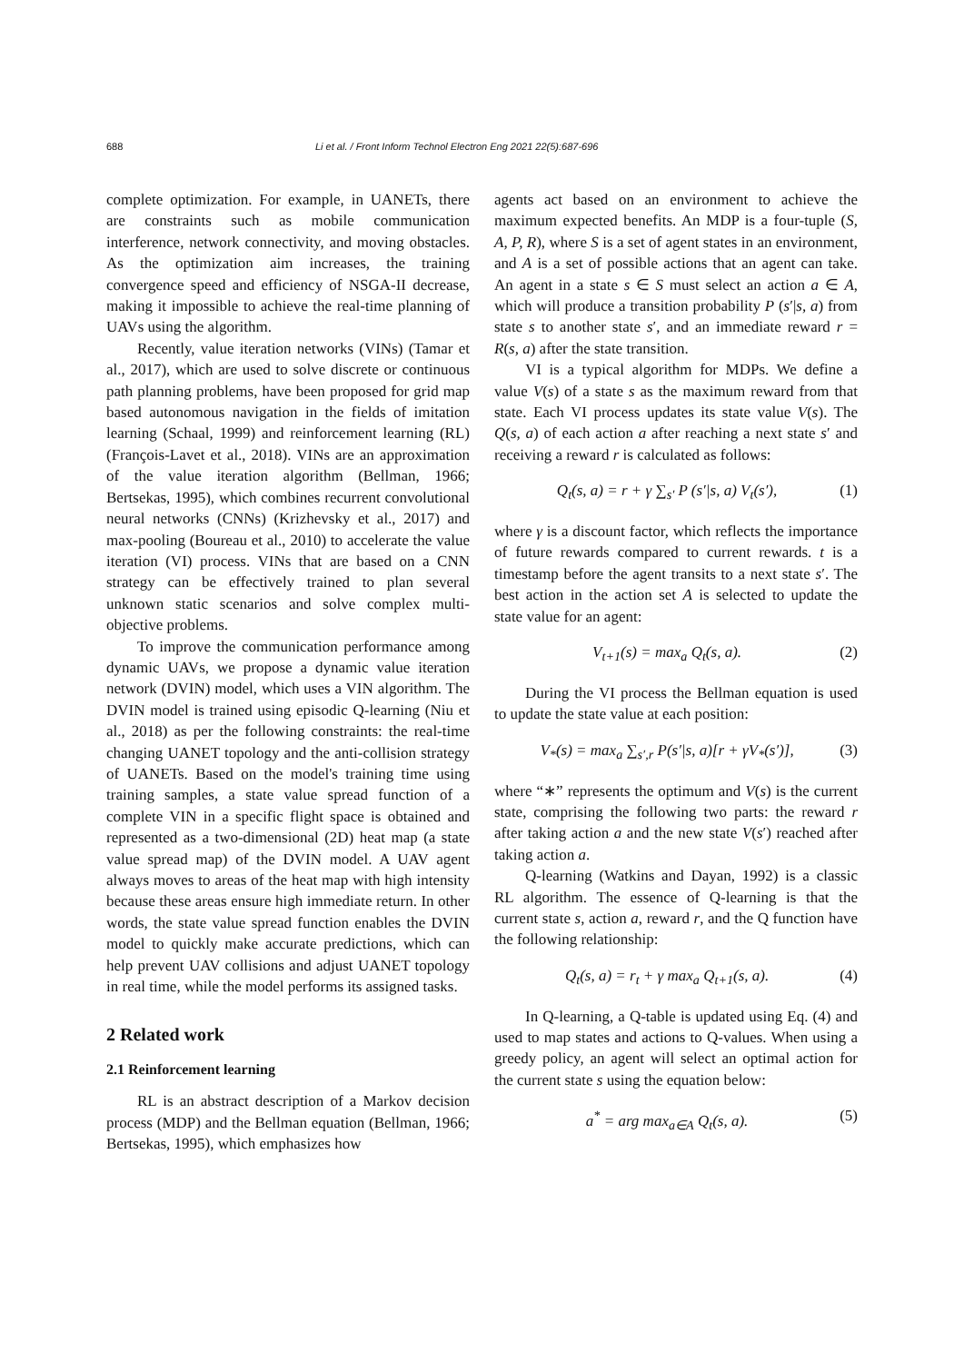688 Li et al. / Front Inform Technol Electron Eng 2021 22(5):687-696
complete optimization. For example, in UANETs, there are constraints such as mobile communication interference, network connectivity, and moving obstacles. As the optimization aim increases, the training convergence speed and efficiency of NSGA-II decrease, making it impossible to achieve the real-time planning of UAVs using the algorithm.
Recently, value iteration networks (VINs) (Tamar et al., 2017), which are used to solve discrete or continuous path planning problems, have been proposed for grid map based autonomous navigation in the fields of imitation learning (Schaal, 1999) and reinforcement learning (RL) (François-Lavet et al., 2018). VINs are an approximation of the value iteration algorithm (Bellman, 1966; Bertsekas, 1995), which combines recurrent convolutional neural networks (CNNs) (Krizhevsky et al., 2017) and max-pooling (Boureau et al., 2010) to accelerate the value iteration (VI) process. VINs that are based on a CNN strategy can be effectively trained to plan several unknown static scenarios and solve complex multi-objective problems.
To improve the communication performance among dynamic UAVs, we propose a dynamic value iteration network (DVIN) model, which uses a VIN algorithm. The DVIN model is trained using episodic Q-learning (Niu et al., 2018) as per the following constraints: the real-time changing UANET topology and the anti-collision strategy of UANETs. Based on the model's training time using training samples, a state value spread function of a complete VIN in a specific flight space is obtained and represented as a two-dimensional (2D) heat map (a state value spread map) of the DVIN model. A UAV agent always moves to areas of the heat map with high intensity because these areas ensure high immediate return. In other words, the state value spread function enables the DVIN model to quickly make accurate predictions, which can help prevent UAV collisions and adjust UANET topology in real time, while the model performs its assigned tasks.
2 Related work
2.1 Reinforcement learning
RL is an abstract description of a Markov decision process (MDP) and the Bellman equation (Bellman, 1966; Bertsekas, 1995), which emphasizes how
agents act based on an environment to achieve the maximum expected benefits. An MDP is a four-tuple (S, A, P, R), where S is a set of agent states in an environment, and A is a set of possible actions that an agent can take. An agent in a state s ∈ S must select an action a ∈ A, which will produce a transition probability P (s′|s, a) from state s to another state s′, and an immediate reward r = R(s, a) after the state transition.
VI is a typical algorithm for MDPs. We define a value V(s) of a state s as the maximum reward from that state. Each VI process updates its state value V(s). The Q(s, a) of each action a after reaching a next state s′ and receiving a reward r is calculated as follows:
Q<sub>t</sub>(s, a) = r + γ ∑<sub>s′</sub> P (s′|s, a) V<sub>t</sub>(s′), (1)
where γ is a discount factor, which reflects the importance of future rewards compared to current rewards. t is a timestamp before the agent transits to a next state s′. The best action in the action set A is selected to update the state value for an agent:
V<sub>t+1</sub>(s) = max<sub>a</sub> Q<sub>t</sub>(s, a). (2)
During the VI process the Bellman equation is used to update the state value at each position:
V<sub>*</sub>(s) = max<sub>a</sub> ∑<sub>s′,r</sub> P(s′|s, a)[r + γV<sub>*</sub>(s′)], (3)
where “∗” represents the optimum and V(s) is the current state, comprising the following two parts: the reward r after taking action a and the new state V(s′) reached after taking action a.
Q-learning (Watkins and Dayan, 1992) is a classic RL algorithm. The essence of Q-learning is that the current state s, action a, reward r, and the Q function have the following relationship:
Q<sub>t</sub>(s, a) = r<sub>t</sub> + γ max<sub>a</sub> Q<sub>t+1</sub>(s, a). (4)
In Q-learning, a Q-table is updated using Eq. (4) and used to map states and actions to Q-values. When using a greedy policy, an agent will select an optimal action for the current state s using the equation below:
a<sup>*</sup> = arg max<sub>a∈A</sub> Q<sub>t</sub>(s, a). (5)